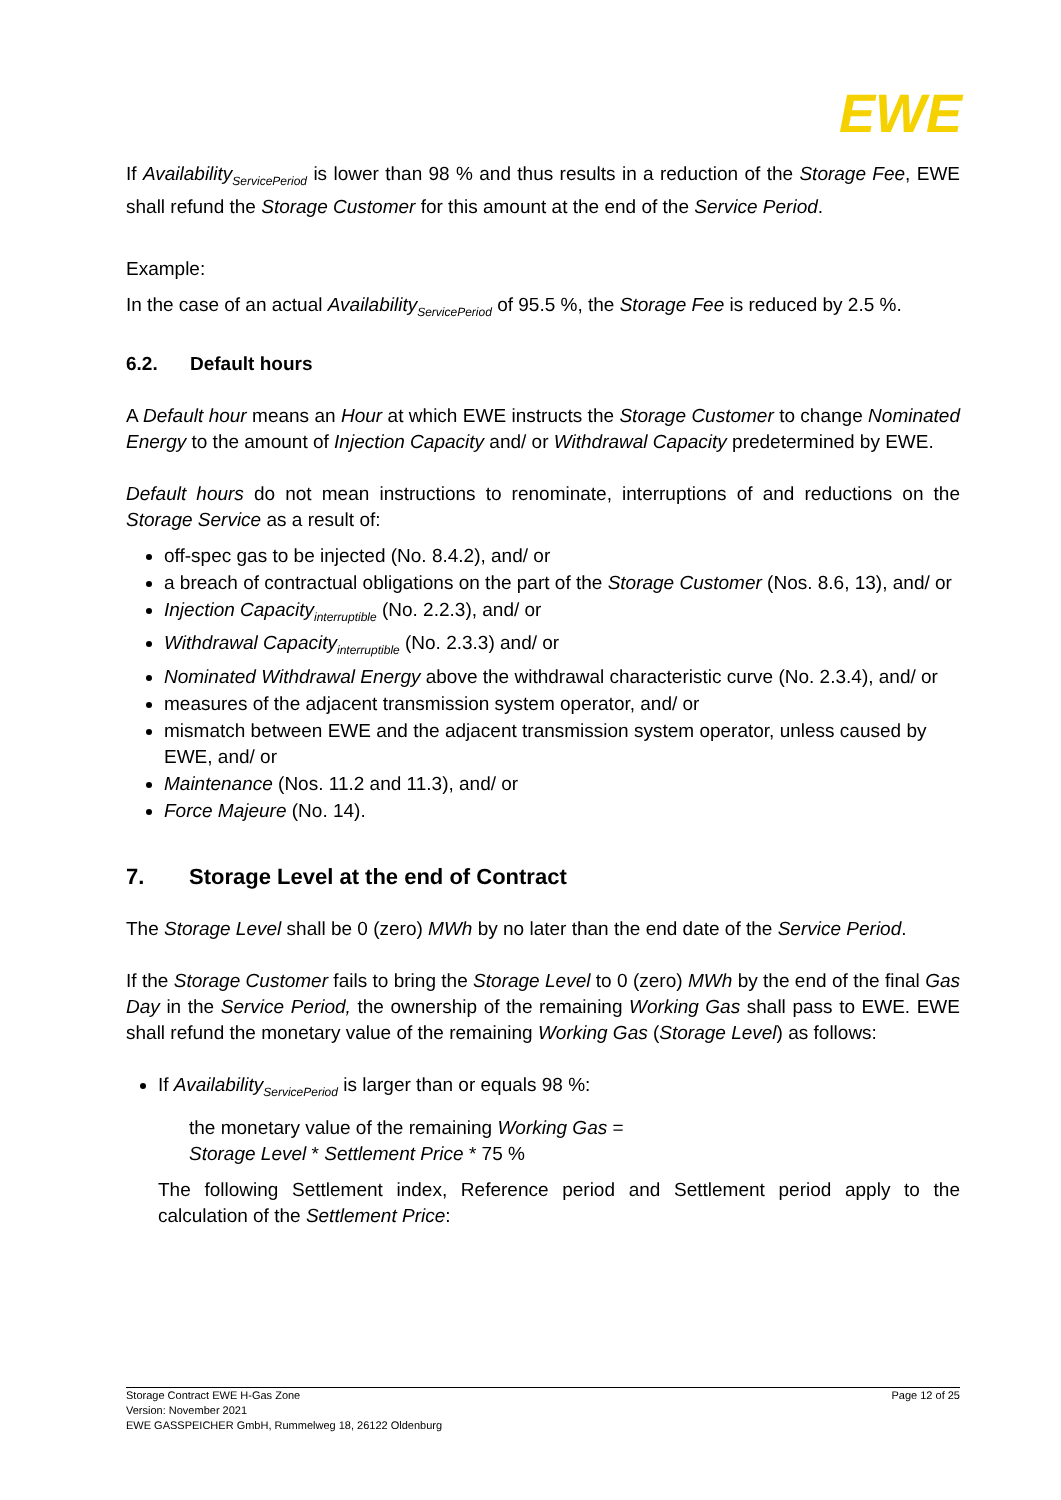EWE
If Availability<sub>ServicePeriod</sub> is lower than 98 % and thus results in a reduction of the Storage Fee, EWE shall refund the Storage Customer for this amount at the end of the Service Period.
Example:
In the case of an actual Availability<sub>ServicePeriod</sub> of 95.5 %, the Storage Fee is reduced by 2.5 %.
6.2. Default hours
A Default hour means an Hour at which EWE instructs the Storage Customer to change Nominated Energy to the amount of Injection Capacity and/ or Withdrawal Capacity predetermined by EWE.
Default hours do not mean instructions to renominate, interruptions of and reductions on the Storage Service as a result of:
off-spec gas to be injected (No. 8.4.2), and/ or
a breach of contractual obligations on the part of the Storage Customer (Nos. 8.6, 13), and/ or
Injection Capacity<sub>interruptible</sub> (No. 2.2.3), and/ or
Withdrawal Capacity<sub>interruptible</sub> (No. 2.3.3) and/ or
Nominated Withdrawal Energy above the withdrawal characteristic curve (No. 2.3.4), and/ or
measures of the adjacent transmission system operator, and/ or
mismatch between EWE and the adjacent transmission system operator, unless caused by EWE, and/ or
Maintenance (Nos. 11.2 and 11.3), and/ or
Force Majeure (No. 14).
7. Storage Level at the end of Contract
The Storage Level shall be 0 (zero) MWh by no later than the end date of the Service Period.
If the Storage Customer fails to bring the Storage Level to 0 (zero) MWh by the end of the final Gas Day in the Service Period, the ownership of the remaining Working Gas shall pass to EWE. EWE shall refund the monetary value of the remaining Working Gas (Storage Level) as follows:
If Availability<sub>ServicePeriod</sub> is larger than or equals 98 %:
the monetary value of the remaining Working Gas =
Storage Level * Settlement Price * 75 %
The following Settlement index, Reference period and Settlement period apply to the calculation of the Settlement Price:
Storage Contract EWE H-Gas Zone
Version: November 2021
EWE GASSPEICHER GmbH, Rummelweg 18, 26122 Oldenburg
Page 12 of 25